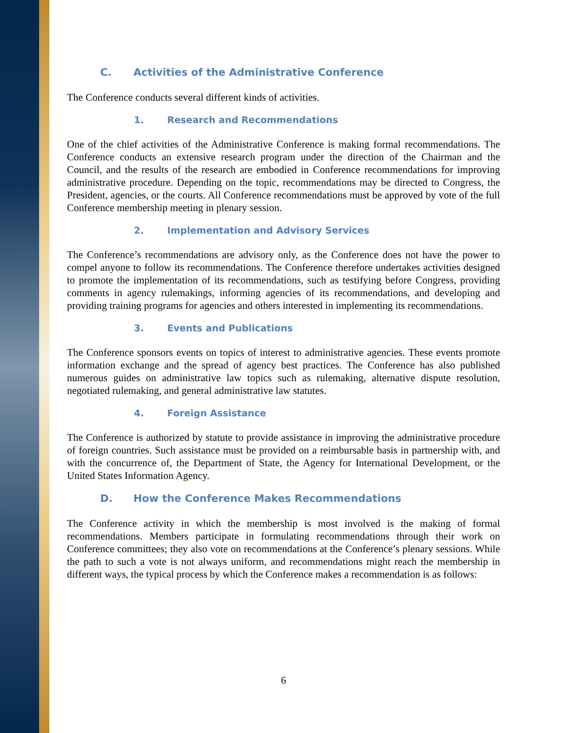C. Activities of the Administrative Conference
The Conference conducts several different kinds of activities.
1. Research and Recommendations
One of the chief activities of the Administrative Conference is making formal recommendations. The Conference conducts an extensive research program under the direction of the Chairman and the Council, and the results of the research are embodied in Conference recommendations for improving administrative procedure. Depending on the topic, recommendations may be directed to Congress, the President, agencies, or the courts. All Conference recommendations must be approved by vote of the full Conference membership meeting in plenary session.
2. Implementation and Advisory Services
The Conference’s recommendations are advisory only, as the Conference does not have the power to compel anyone to follow its recommendations. The Conference therefore undertakes activities designed to promote the implementation of its recommendations, such as testifying before Congress, providing comments in agency rulemakings, informing agencies of its recommendations, and developing and providing training programs for agencies and others interested in implementing its recommendations.
3. Events and Publications
The Conference sponsors events on topics of interest to administrative agencies. These events promote information exchange and the spread of agency best practices. The Conference has also published numerous guides on administrative law topics such as rulemaking, alternative dispute resolution, negotiated rulemaking, and general administrative law statutes.
4. Foreign Assistance
The Conference is authorized by statute to provide assistance in improving the administrative procedure of foreign countries. Such assistance must be provided on a reimbursable basis in partnership with, and with the concurrence of, the Department of State, the Agency for International Development, or the United States Information Agency.
D. How the Conference Makes Recommendations
The Conference activity in which the membership is most involved is the making of formal recommendations. Members participate in formulating recommendations through their work on Conference committees; they also vote on recommendations at the Conference’s plenary sessions. While the path to such a vote is not always uniform, and recommendations might reach the membership in different ways, the typical process by which the Conference makes a recommendation is as follows:
6